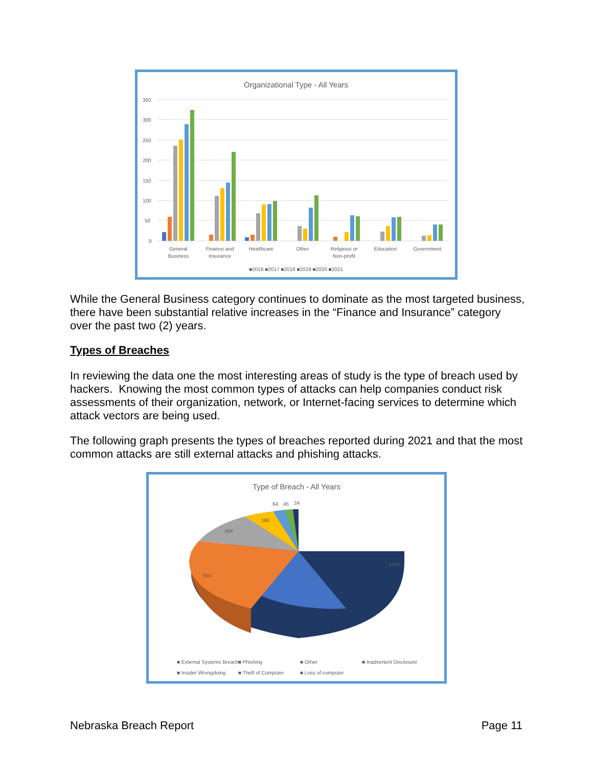Organizational Type - All Years
350
300
250
200
150
100
50
0
General
Business
Finance and
Insurance
Healthcare
Other
Religious or
Non-profit
Education
Government
■2016 ■2017 ■2018 ■2019 ■2020 ■2021
While the General Business category continues to dominate as the most targeted business, there have been substantial relative increases in the “Finance and Insurance” category over the past two (2) years.
Types of Breaches
In reviewing the data one the most interesting areas of study is the type of breach used by hackers. Knowing the most common types of attacks can help companies conduct risk assessments of their organization, network, or Internet-facing services to determine which attack vectors are being used.
The following graph presents the types of breaches reported during 2021 and that the most common attacks are still external attacks and phishing attacks.
Type of Breach - All Years
1646
655
344
160
64
45
24
■ External Systems Breach
■ Phishing
■ Other
■ Inadvertent Disclosure
■ Insider Wrongdoing
■ Theft of Computer
■ Loss of computer
Nebraska Breach Report Page 11